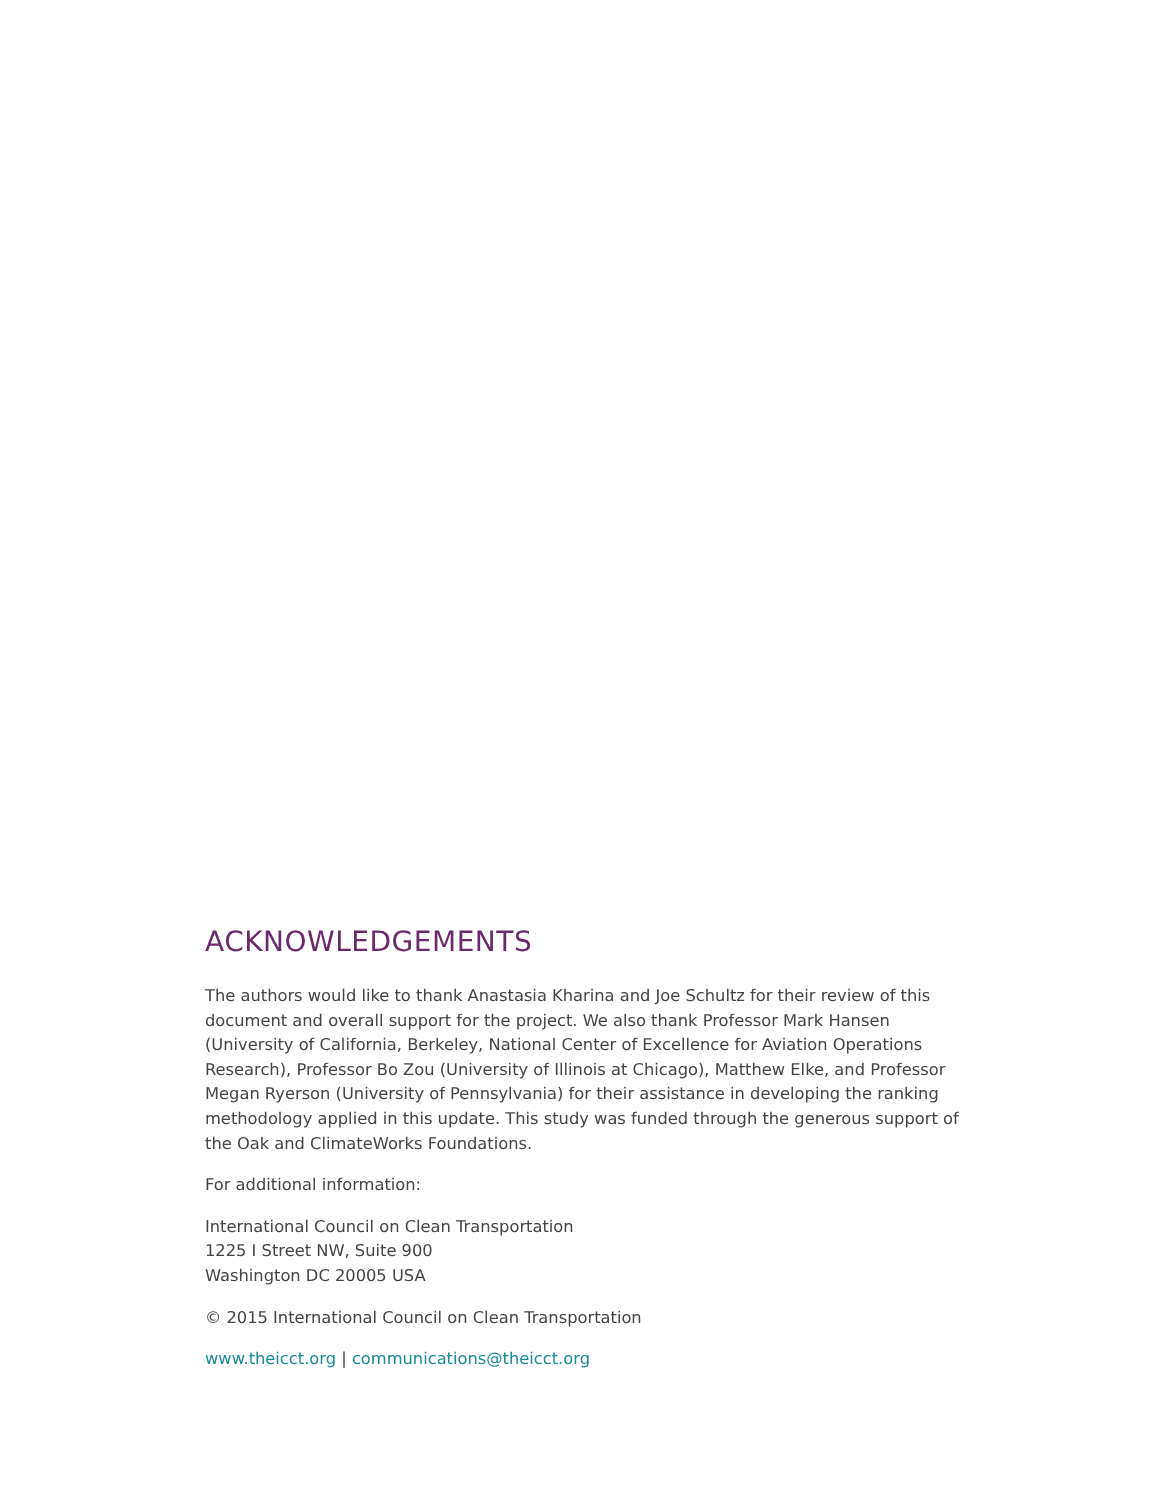ACKNOWLEDGEMENTS
The authors would like to thank Anastasia Kharina and Joe Schultz for their review of this document and overall support for the project. We also thank Professor Mark Hansen (University of California, Berkeley, National Center of Excellence for Aviation Operations Research), Professor Bo Zou (University of Illinois at Chicago), Matthew Elke, and Professor Megan Ryerson (University of Pennsylvania) for their assistance in developing the ranking methodology applied in this update. This study was funded through the generous support of the Oak and ClimateWorks Foundations.
For additional information:
International Council on Clean Transportation
1225 I Street NW, Suite 900
Washington DC 20005 USA
© 2015 International Council on Clean Transportation
www.theicct.org | communications@theicct.org